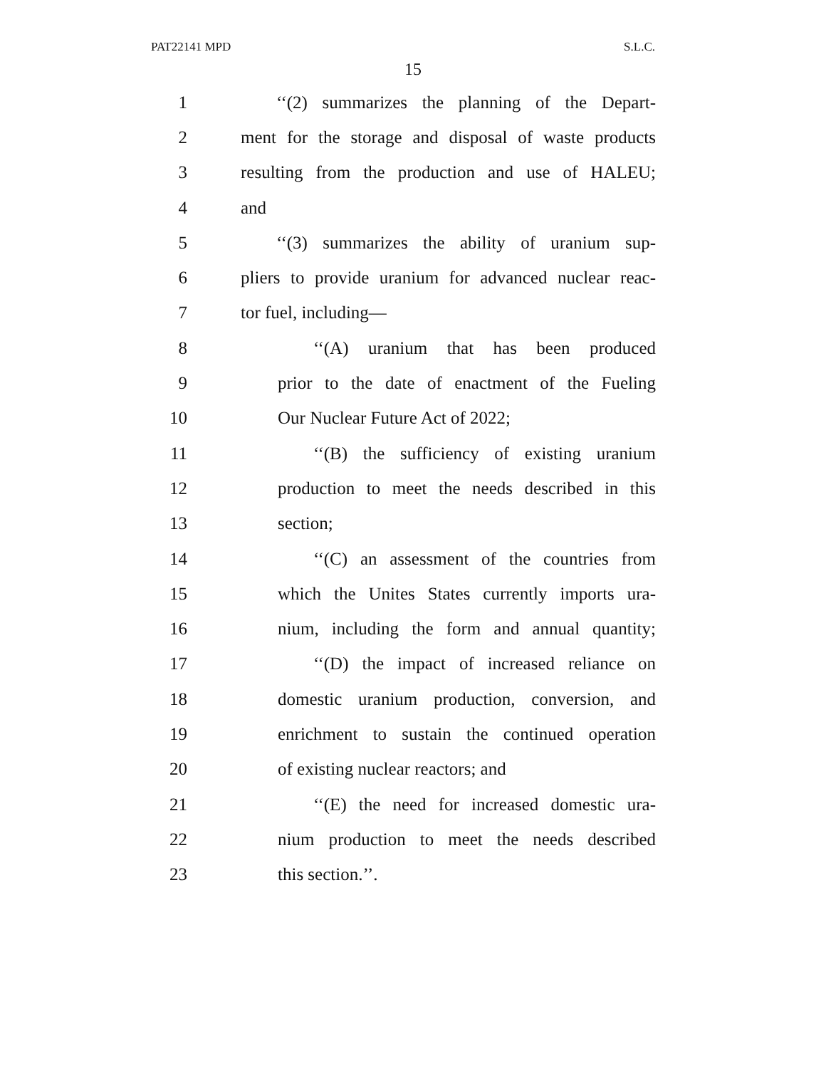PAT22141 MPD S.L.C.
15
1 ‘‘(2) summarizes the planning of the Depart-
2 ment for the storage and disposal of waste products
3 resulting from the production and use of HALEU;
4 and
5 ‘‘(3) summarizes the ability of uranium sup-
6 pliers to provide uranium for advanced nuclear reac-
7 tor fuel, including—
8 ‘‘(A) uranium that has been produced
9 prior to the date of enactment of the Fueling
10 Our Nuclear Future Act of 2022;
11 ‘‘(B) the sufficiency of existing uranium
12 production to meet the needs described in this
13 section;
14 ‘‘(C) an assessment of the countries from
15 which the Unites States currently imports ura-
16 nium, including the form and annual quantity;
17 ‘‘(D) the impact of increased reliance on
18 domestic uranium production, conversion, and
19 enrichment to sustain the continued operation
20 of existing nuclear reactors; and
21 ‘‘(E) the need for increased domestic ura-
22 nium production to meet the needs described
23 this section.’’.